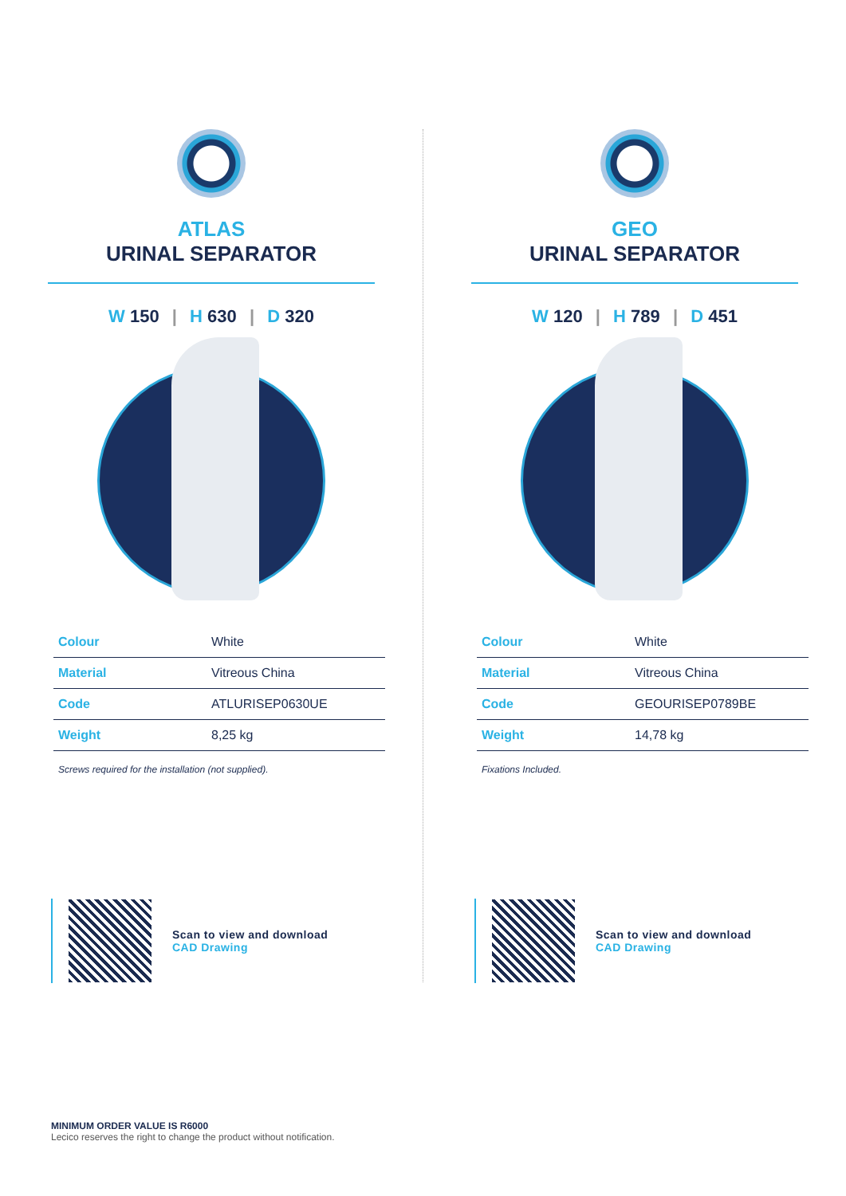ATLAS
URINAL SEPARATOR
W 150 | H 630 | D 320
| Colour | White |
| Material | Vitreous China |
| Code | ATLURISEP0630UE |
| Weight | 8,25 kg |
Screws required for the installation (not supplied).
Scan to view and download
CAD Drawing
GEO
URINAL SEPARATOR
W 120 | H 789 | D 451
| Colour | White |
| Material | Vitreous China |
| Code | GEOURISEP0789BE |
| Weight | 14,78 kg |
Fixations Included.
Scan to view and download
CAD Drawing
MINIMUM ORDER VALUE IS R6000
Lecico reserves the right to change the product without notification.